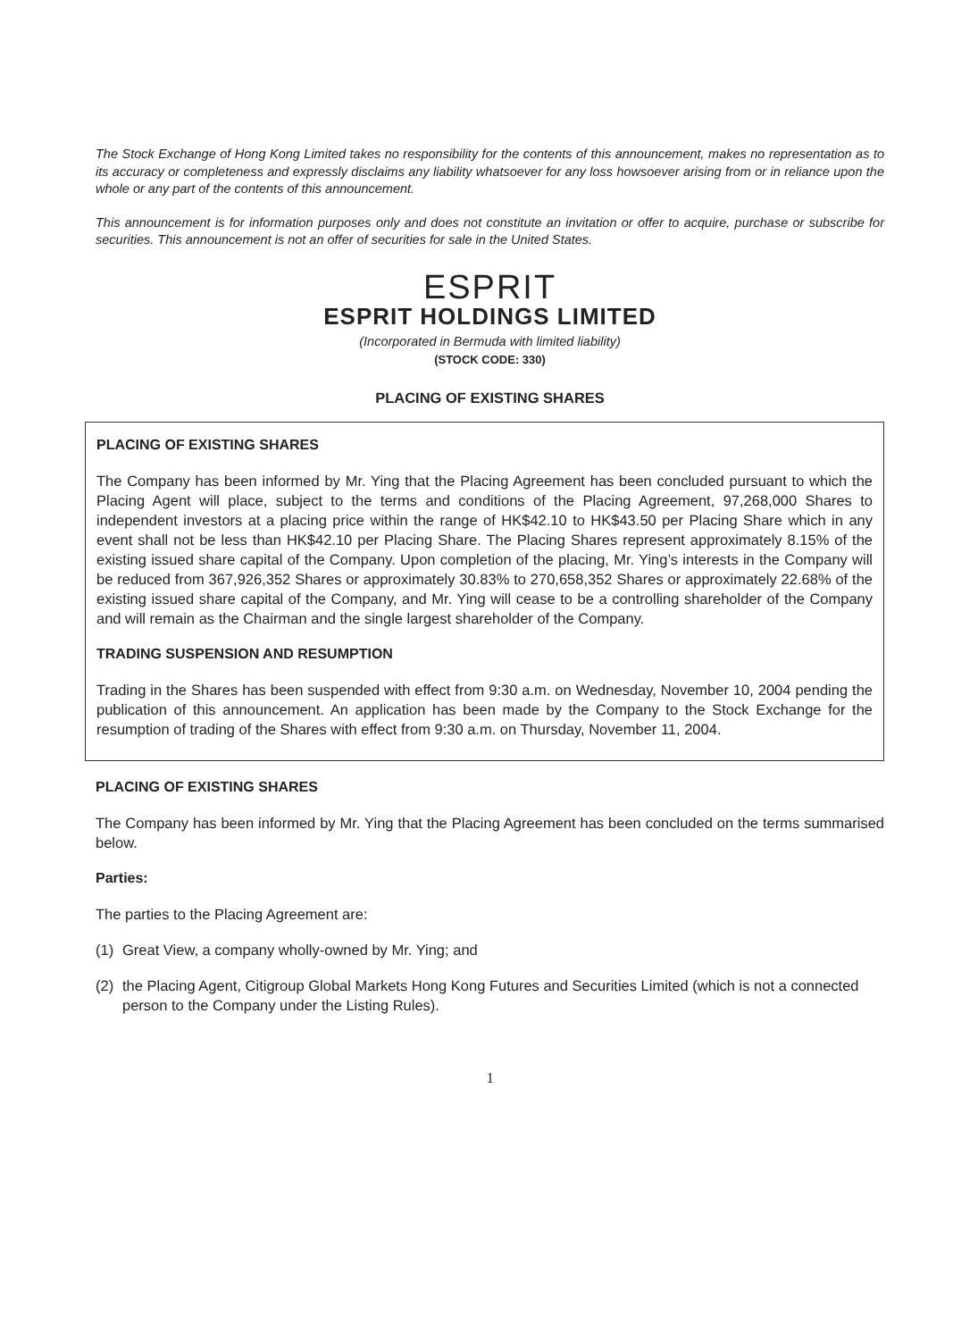The Stock Exchange of Hong Kong Limited takes no responsibility for the contents of this announcement, makes no representation as to its accuracy or completeness and expressly disclaims any liability whatsoever for any loss howsoever arising from or in reliance upon the whole or any part of the contents of this announcement.
This announcement is for information purposes only and does not constitute an invitation or offer to acquire, purchase or subscribe for securities. This announcement is not an offer of securities for sale in the United States.
ESPRIT
ESPRIT HOLDINGS LIMITED
(Incorporated in Bermuda with limited liability)
(STOCK CODE: 330)
PLACING OF EXISTING SHARES
PLACING OF EXISTING SHARES
The Company has been informed by Mr. Ying that the Placing Agreement has been concluded pursuant to which the Placing Agent will place, subject to the terms and conditions of the Placing Agreement, 97,268,000 Shares to independent investors at a placing price within the range of HK$42.10 to HK$43.50 per Placing Share which in any event shall not be less than HK$42.10 per Placing Share. The Placing Shares represent approximately 8.15% of the existing issued share capital of the Company. Upon completion of the placing, Mr. Ying’s interests in the Company will be reduced from 367,926,352 Shares or approximately 30.83% to 270,658,352 Shares or approximately 22.68% of the existing issued share capital of the Company, and Mr. Ying will cease to be a controlling shareholder of the Company and will remain as the Chairman and the single largest shareholder of the Company.
TRADING SUSPENSION AND RESUMPTION
Trading in the Shares has been suspended with effect from 9:30 a.m. on Wednesday, November 10, 2004 pending the publication of this announcement. An application has been made by the Company to the Stock Exchange for the resumption of trading of the Shares with effect from 9:30 a.m. on Thursday, November 11, 2004.
PLACING OF EXISTING SHARES
The Company has been informed by Mr. Ying that the Placing Agreement has been concluded on the terms summarised below.
Parties:
The parties to the Placing Agreement are:
(1) Great View, a company wholly-owned by Mr. Ying; and
(2) the Placing Agent, Citigroup Global Markets Hong Kong Futures and Securities Limited (which is not a connected person to the Company under the Listing Rules).
1